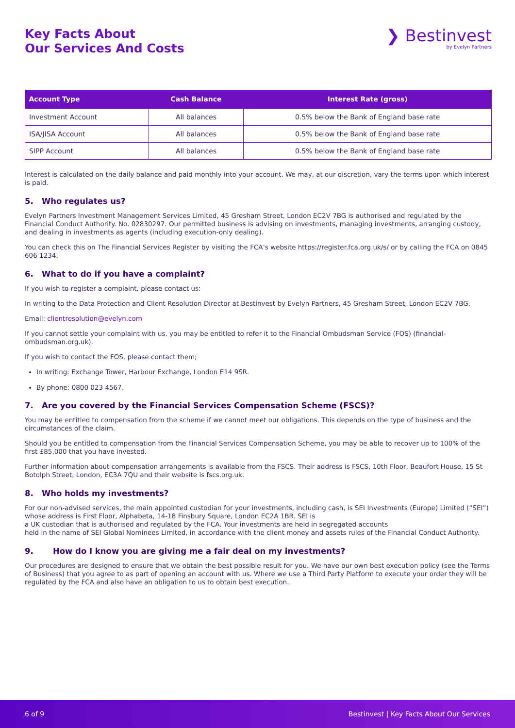Key Facts About
Our Services And Costs
❯ Bestinvest
by Evelyn Partners
| Account Type | Cash Balance | Interest Rate (gross) |
| --- | --- | --- |
| Investment Account | All balances | 0.5% below the Bank of England base rate |
| ISA/JISA Account | All balances | 0.5% below the Bank of England base rate |
| SIPP Account | All balances | 0.5% below the Bank of England base rate |
Interest is calculated on the daily balance and paid monthly into your account. We may, at our discretion, vary the terms upon which interest is paid.
5. Who regulates us?
Evelyn Partners Investment Management Services Limited, 45 Gresham Street, London EC2V 7BG is authorised and regulated by the Financial Conduct Authority. No. 02830297. Our permitted business is advising on investments, managing investments, arranging custody, and dealing in investments as agents (including execution-only dealing).
You can check this on The Financial Services Register by visiting the FCA’s website https://register.fca.org.uk/s/ or by calling the FCA on 0845 606 1234.
6. What to do if you have a complaint?
If you wish to register a complaint, please contact us:
In writing to the Data Protection and Client Resolution Director at Bestinvest by Evelyn Partners, 45 Gresham Street, London EC2V 7BG.
Email: clientresolution@evelyn.com
If you cannot settle your complaint with us, you may be entitled to refer it to the Financial Ombudsman Service (FOS) (financial-ombudsman.org.uk).
If you wish to contact the FOS, please contact them;
In writing: Exchange Tower, Harbour Exchange, London E14 9SR.
By phone: 0800 023 4567.
7. Are you covered by the Financial Services Compensation Scheme (FSCS)?
You may be entitled to compensation from the scheme if we cannot meet our obligations. This depends on the type of business and the circumstances of the claim.
Should you be entitled to compensation from the Financial Services Compensation Scheme, you may be able to recover up to 100% of the first £85,000 that you have invested.
Further information about compensation arrangements is available from the FSCS. Their address is FSCS, 10th Floor, Beaufort House, 15 St Botolph Street, London, EC3A 7QU and their website is fscs.org.uk.
8. Who holds my investments?
For our non-advised services, the main appointed custodian for your investments, including cash, is SEI Investments (Europe) Limited (“SEI”) whose address is First Floor, Alphabeta, 14-18 Finsbury Square, London EC2A 1BR. SEI is
a UK custodian that is authorised and regulated by the FCA. Your investments are held in segregated accounts
held in the name of SEI Global Nominees Limited, in accordance with the client money and assets rules of the Financial Conduct Authority.
9. How do I know you are giving me a fair deal on my investments?
Our procedures are designed to ensure that we obtain the best possible result for you. We have our own best execution policy (see the Terms of Business) that you agree to as part of opening an account with us. Where we use a Third Party Platform to execute your order they will be regulated by the FCA and also have an obligation to us to obtain best execution.
6 of 9 Bestinvest | Key Facts About Our Services